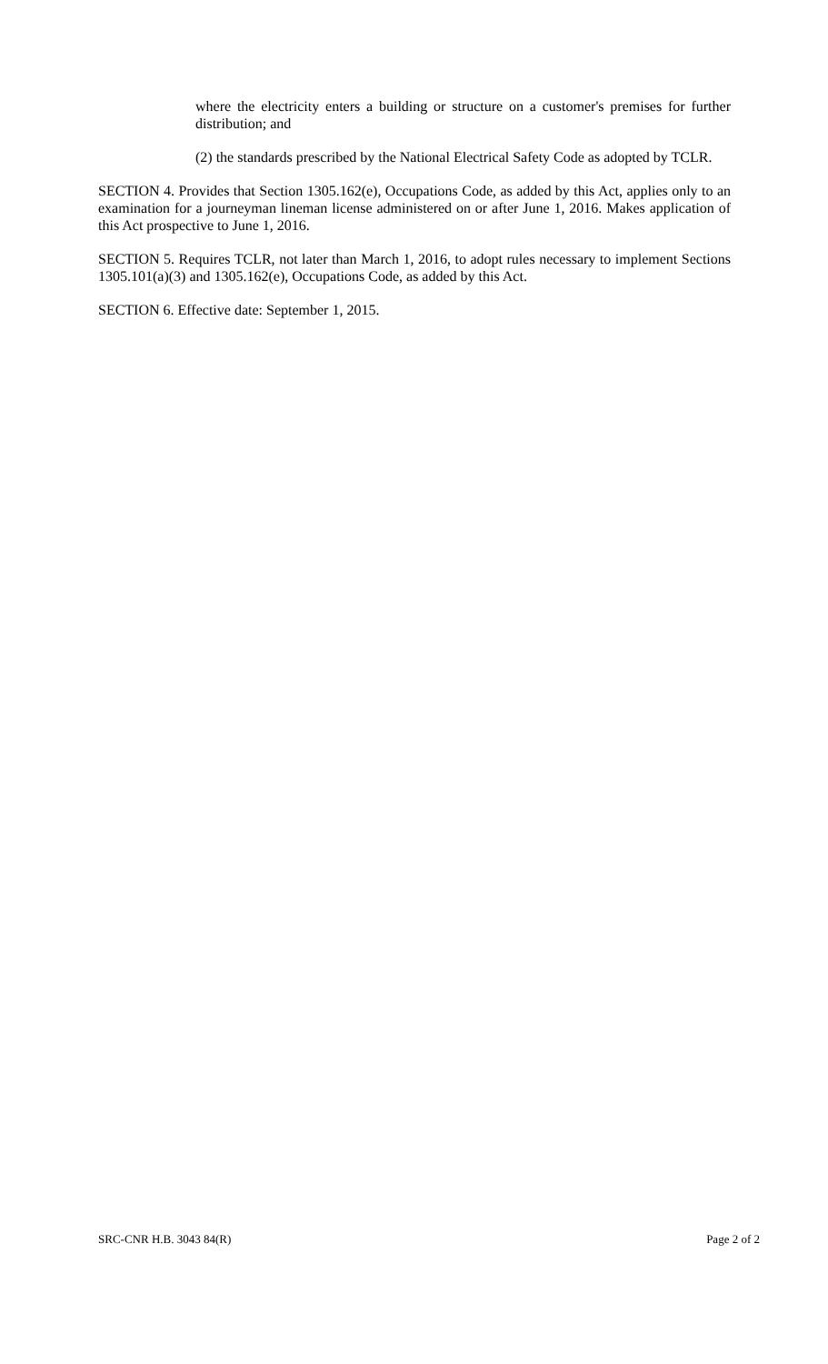where the electricity enters a building or structure on a customer's premises for further distribution; and
(2) the standards prescribed by the National Electrical Safety Code as adopted by TCLR.
SECTION 4. Provides that Section 1305.162(e), Occupations Code, as added by this Act, applies only to an examination for a journeyman lineman license administered on or after June 1, 2016. Makes application of this Act prospective to June 1, 2016.
SECTION 5. Requires TCLR, not later than March 1, 2016, to adopt rules necessary to implement Sections 1305.101(a)(3) and 1305.162(e), Occupations Code, as added by this Act.
SECTION 6. Effective date: September 1, 2015.
SRC-CNR H.B. 3043 84(R) Page 2 of 2